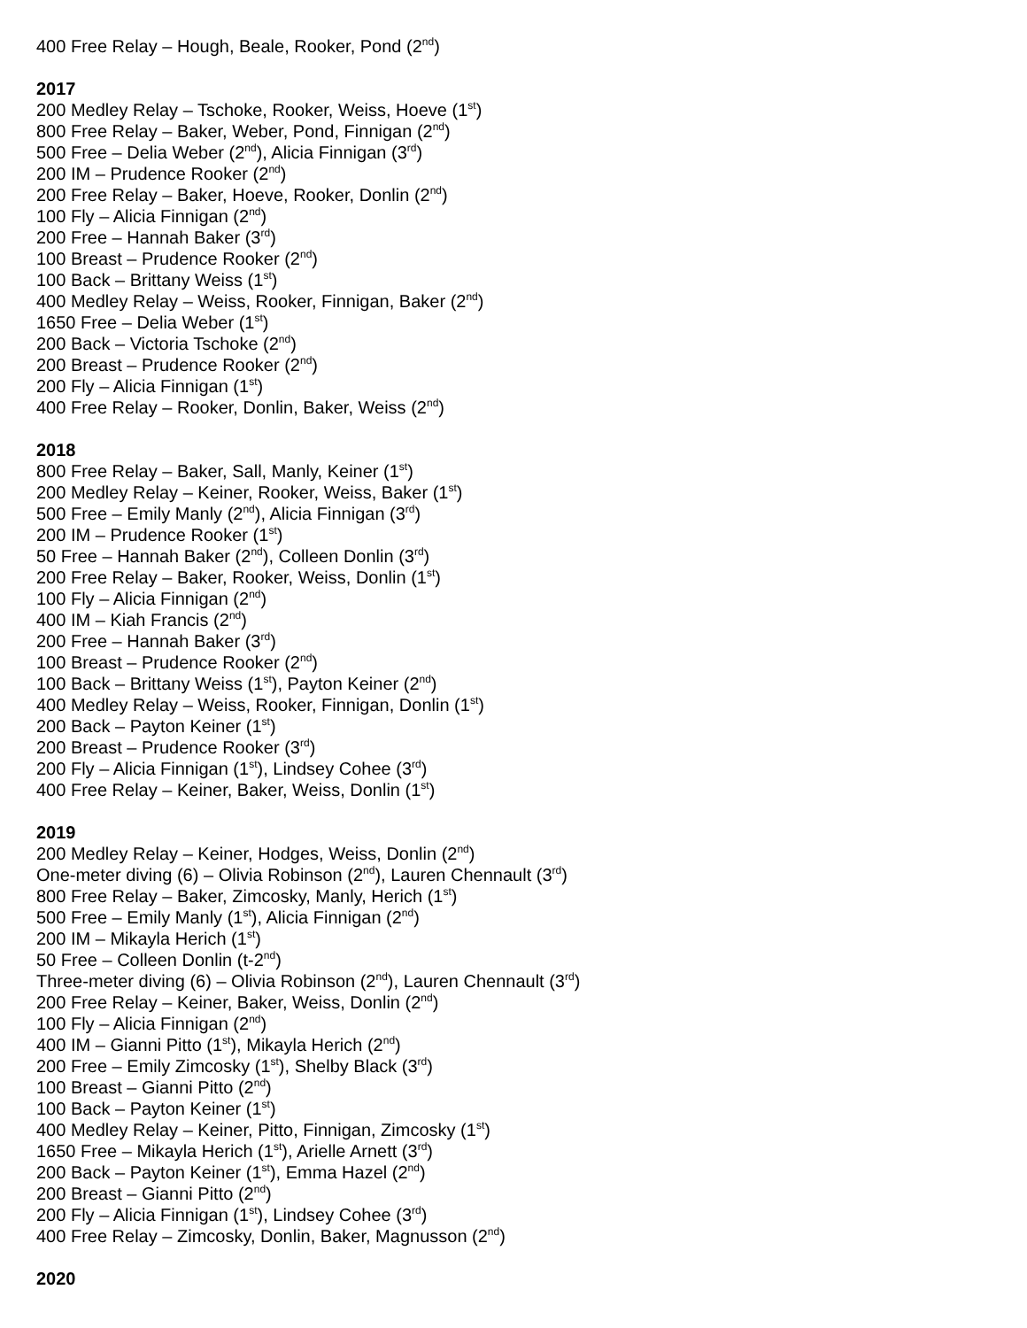400 Free Relay – Hough, Beale, Rooker, Pond (2<sup>nd</sup>)
2017
200 Medley Relay – Tschoke, Rooker, Weiss, Hoeve (1<sup>st</sup>)
800 Free Relay – Baker, Weber, Pond, Finnigan (2<sup>nd</sup>)
500 Free – Delia Weber (2<sup>nd</sup>), Alicia Finnigan (3<sup>rd</sup>)
200 IM – Prudence Rooker (2<sup>nd</sup>)
200 Free Relay – Baker, Hoeve, Rooker, Donlin (2<sup>nd</sup>)
100 Fly – Alicia Finnigan (2<sup>nd</sup>)
200 Free – Hannah Baker (3<sup>rd</sup>)
100 Breast – Prudence Rooker (2<sup>nd</sup>)
100 Back – Brittany Weiss (1<sup>st</sup>)
400 Medley Relay – Weiss, Rooker, Finnigan, Baker (2<sup>nd</sup>)
1650 Free – Delia Weber (1<sup>st</sup>)
200 Back – Victoria Tschoke (2<sup>nd</sup>)
200 Breast – Prudence Rooker (2<sup>nd</sup>)
200 Fly – Alicia Finnigan (1<sup>st</sup>)
400 Free Relay – Rooker, Donlin, Baker, Weiss (2<sup>nd</sup>)
2018
800 Free Relay – Baker, Sall, Manly, Keiner (1<sup>st</sup>)
200 Medley Relay – Keiner, Rooker, Weiss, Baker (1<sup>st</sup>)
500 Free – Emily Manly (2<sup>nd</sup>), Alicia Finnigan (3<sup>rd</sup>)
200 IM – Prudence Rooker (1<sup>st</sup>)
50 Free – Hannah Baker (2<sup>nd</sup>), Colleen Donlin (3<sup>rd</sup>)
200 Free Relay – Baker, Rooker, Weiss, Donlin (1<sup>st</sup>)
100 Fly – Alicia Finnigan (2<sup>nd</sup>)
400 IM – Kiah Francis (2<sup>nd</sup>)
200 Free – Hannah Baker (3<sup>rd</sup>)
100 Breast – Prudence Rooker (2<sup>nd</sup>)
100 Back – Brittany Weiss (1<sup>st</sup>), Payton Keiner (2<sup>nd</sup>)
400 Medley Relay – Weiss, Rooker, Finnigan, Donlin (1<sup>st</sup>)
200 Back – Payton Keiner (1<sup>st</sup>)
200 Breast – Prudence Rooker (3<sup>rd</sup>)
200 Fly – Alicia Finnigan (1<sup>st</sup>), Lindsey Cohee (3<sup>rd</sup>)
400 Free Relay – Keiner, Baker, Weiss, Donlin (1<sup>st</sup>)
2019
200 Medley Relay – Keiner, Hodges, Weiss, Donlin (2<sup>nd</sup>)
One-meter diving (6) – Olivia Robinson (2<sup>nd</sup>), Lauren Chennault (3<sup>rd</sup>)
800 Free Relay – Baker, Zimcosky, Manly, Herich (1<sup>st</sup>)
500 Free – Emily Manly (1<sup>st</sup>), Alicia Finnigan (2<sup>nd</sup>)
200 IM – Mikayla Herich (1<sup>st</sup>)
50 Free – Colleen Donlin (t-2<sup>nd</sup>)
Three-meter diving (6) – Olivia Robinson (2<sup>nd</sup>), Lauren Chennault (3<sup>rd</sup>)
200 Free Relay – Keiner, Baker, Weiss, Donlin (2<sup>nd</sup>)
100 Fly – Alicia Finnigan (2<sup>nd</sup>)
400 IM – Gianni Pitto (1<sup>st</sup>), Mikayla Herich (2<sup>nd</sup>)
200 Free – Emily Zimcosky (1<sup>st</sup>), Shelby Black (3<sup>rd</sup>)
100 Breast – Gianni Pitto (2<sup>nd</sup>)
100 Back – Payton Keiner (1<sup>st</sup>)
400 Medley Relay – Keiner, Pitto, Finnigan, Zimcosky (1<sup>st</sup>)
1650 Free – Mikayla Herich (1<sup>st</sup>), Arielle Arnett (3<sup>rd</sup>)
200 Back – Payton Keiner (1<sup>st</sup>), Emma Hazel (2<sup>nd</sup>)
200 Breast – Gianni Pitto (2<sup>nd</sup>)
200 Fly – Alicia Finnigan (1<sup>st</sup>), Lindsey Cohee (3<sup>rd</sup>)
400 Free Relay – Zimcosky, Donlin, Baker, Magnusson (2<sup>nd</sup>)
2020